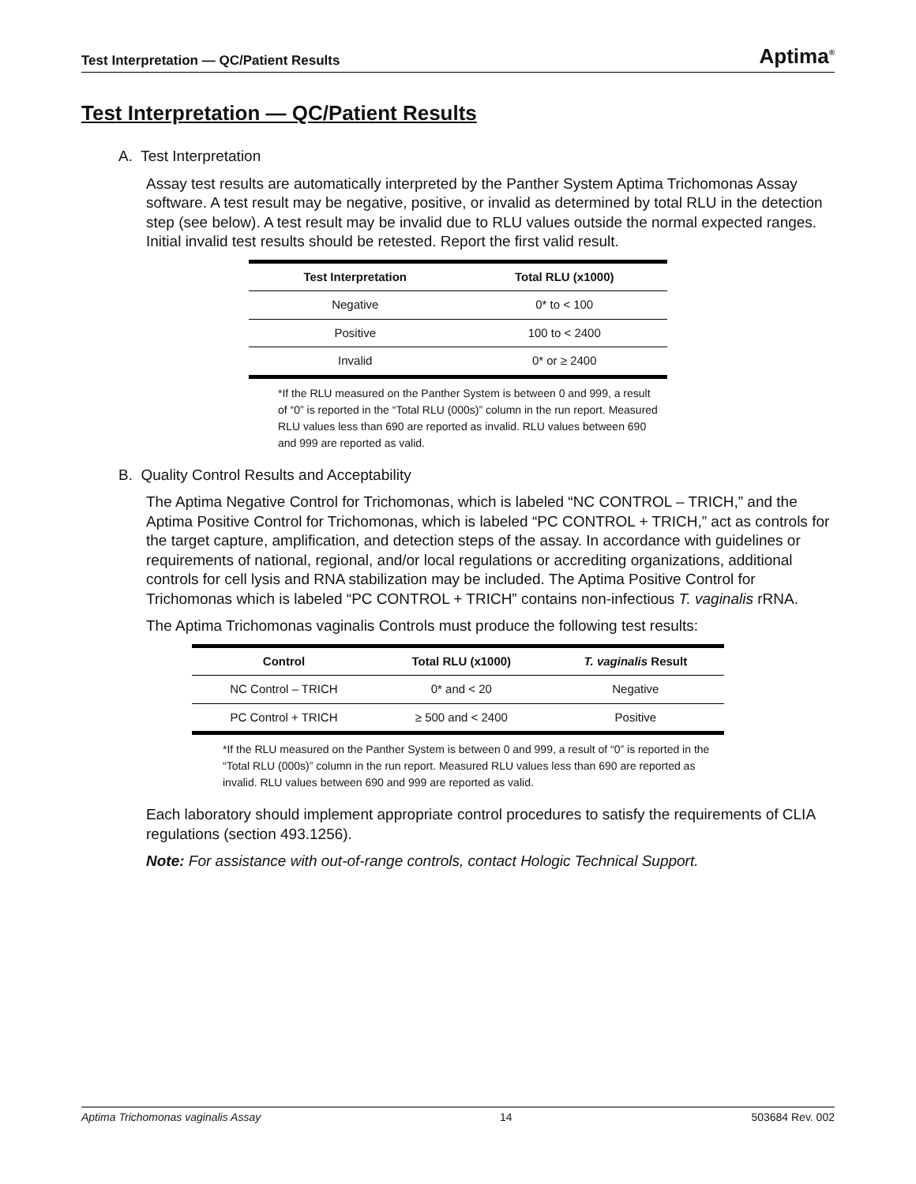Test Interpretation — QC/Patient Results Aptima<sup>®</sup>
Test Interpretation — QC/Patient Results
A. Test Interpretation
Assay test results are automatically interpreted by the Panther System Aptima Trichomonas Assay software. A test result may be negative, positive, or invalid as determined by total RLU in the detection step (see below). A test result may be invalid due to RLU values outside the normal expected ranges. Initial invalid test results should be retested. Report the first valid result.
| Test Interpretation | Total RLU (x1000) |
| --- | --- |
| Negative | 0* to < 100 |
| Positive | 100 to < 2400 |
| Invalid | 0* or ≥ 2400 |
*If the RLU measured on the Panther System is between 0 and 999, a result of “0” is reported in the “Total RLU (000s)” column in the run report. Measured RLU values less than 690 are reported as invalid. RLU values between 690 and 999 are reported as valid.
B. Quality Control Results and Acceptability
The Aptima Negative Control for Trichomonas, which is labeled “NC CONTROL – TRICH,” and the Aptima Positive Control for Trichomonas, which is labeled “PC CONTROL + TRICH,” act as controls for the target capture, amplification, and detection steps of the assay. In accordance with guidelines or requirements of national, regional, and/or local regulations or accrediting organizations, additional controls for cell lysis and RNA stabilization may be included. The Aptima Positive Control for Trichomonas which is labeled “PC CONTROL + TRICH” contains non-infectious T. vaginalis rRNA.
The Aptima Trichomonas vaginalis Controls must produce the following test results:
| Control | Total RLU (x1000) | T. vaginalis Result |
| --- | --- | --- |
| NC Control – TRICH | 0* and < 20 | Negative |
| PC Control + TRICH | ≥ 500 and < 2400 | Positive |
*If the RLU measured on the Panther System is between 0 and 999, a result of “0” is reported in the “Total RLU (000s)” column in the run report. Measured RLU values less than 690 are reported as invalid. RLU values between 690 and 999 are reported as valid.
Each laboratory should implement appropriate control procedures to satisfy the requirements of CLIA regulations (section 493.1256).
Note: For assistance with out-of-range controls, contact Hologic Technical Support.
Aptima Trichomonas vaginalis Assay 14 503684 Rev. 002